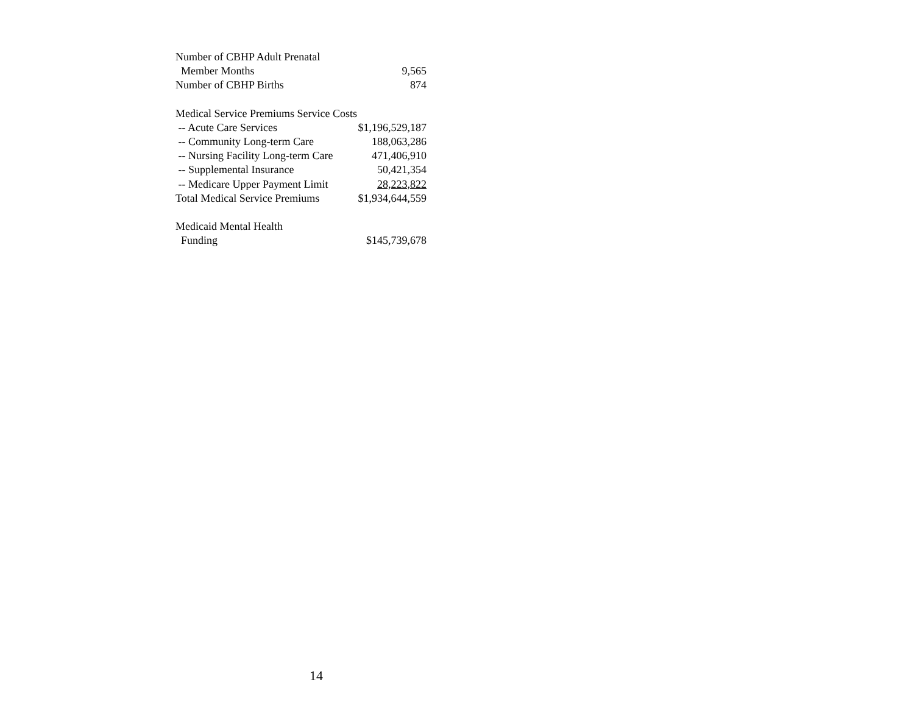| Number of CBHP Adult Prenatal | |
| Member Months | 9,565 |
| Number of CBHP Births | 874 |
| Medical Service Premiums Service Costs | |
| -- Acute Care Services | $1,196,529,187 |
| -- Community Long-term Care | 188,063,286 |
| -- Nursing Facility Long-term Care | 471,406,910 |
| -- Supplemental Insurance | 50,421,354 |
| -- Medicare Upper Payment Limit | 28,223,822 |
| Total Medical Service Premiums | $1,934,644,559 |
| Medicaid Mental Health | |
| Funding | $145,739,678 |
14